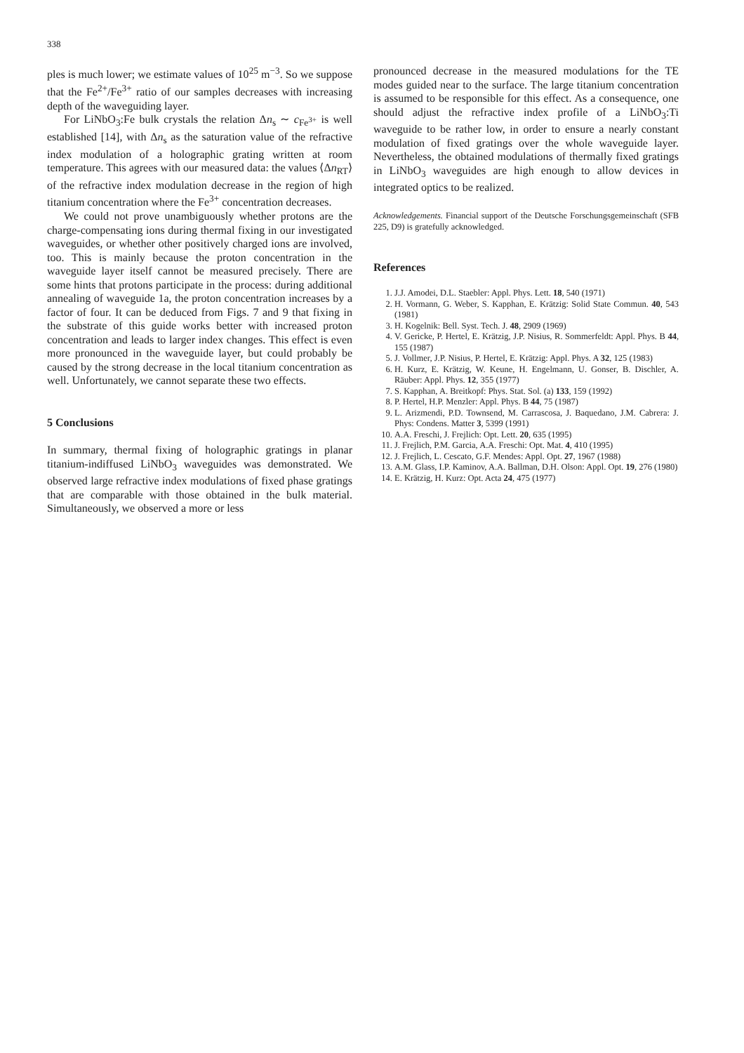338
ples is much lower; we estimate values of 10<sup>25</sup> m<sup>−3</sup>. So we suppose that the Fe<sup>2+</sup>/Fe<sup>3+</sup> ratio of our samples decreases with increasing depth of the waveguiding layer.
For LiNbO<sub>3</sub>:Fe bulk crystals the relation Δn<sub>s</sub> ∼ c<sub>Fe<sup>3+</sup></sub> is well established [14], with Δn<sub>s</sub> as the saturation value of the refractive index modulation of a holographic grating written at room temperature. This agrees with our measured data: the values ⟨Δn<sub>RT</sub>⟩ of the refractive index modulation decrease in the region of high titanium concentration where the Fe<sup>3+</sup> concentration decreases.
We could not prove unambiguously whether protons are the charge-compensating ions during thermal fixing in our investigated waveguides, or whether other positively charged ions are involved, too. This is mainly because the proton concentration in the waveguide layer itself cannot be measured precisely. There are some hints that protons participate in the process: during additional annealing of waveguide 1a, the proton concentration increases by a factor of four. It can be deduced from Figs. 7 and 9 that fixing in the substrate of this guide works better with increased proton concentration and leads to larger index changes. This effect is even more pronounced in the waveguide layer, but could probably be caused by the strong decrease in the local titanium concentration as well. Unfortunately, we cannot separate these two effects.
5 Conclusions
In summary, thermal fixing of holographic gratings in planar titanium-indiffused LiNbO<sub>3</sub> waveguides was demonstrated. We observed large refractive index modulations of fixed phase gratings that are comparable with those obtained in the bulk material. Simultaneously, we observed a more or less
pronounced decrease in the measured modulations for the TE modes guided near to the surface. The large titanium concentration is assumed to be responsible for this effect. As a consequence, one should adjust the refractive index profile of a LiNbO<sub>3</sub>:Ti waveguide to be rather low, in order to ensure a nearly constant modulation of fixed gratings over the whole waveguide layer. Nevertheless, the obtained modulations of thermally fixed gratings in LiNbO<sub>3</sub> waveguides are high enough to allow devices in integrated optics to be realized.
Acknowledgements. Financial support of the Deutsche Forschungsgemeinschaft (SFB 225, D9) is gratefully acknowledged.
References
1. J.J. Amodei, D.L. Staebler: Appl. Phys. Lett. 18, 540 (1971)
2. H. Vormann, G. Weber, S. Kapphan, E. Krätzig: Solid State Commun. 40, 543 (1981)
3. H. Kogelnik: Bell. Syst. Tech. J. 48, 2909 (1969)
4. V. Gericke, P. Hertel, E. Krätzig, J.P. Nisius, R. Sommerfeldt: Appl. Phys. B 44, 155 (1987)
5. J. Vollmer, J.P. Nisius, P. Hertel, E. Krätzig: Appl. Phys. A 32, 125 (1983)
6. H. Kurz, E. Krätzig, W. Keune, H. Engelmann, U. Gonser, B. Dischler, A. Räuber: Appl. Phys. 12, 355 (1977)
7. S. Kapphan, A. Breitkopf: Phys. Stat. Sol. (a) 133, 159 (1992)
8. P. Hertel, H.P. Menzler: Appl. Phys. B 44, 75 (1987)
9. L. Arizmendi, P.D. Townsend, M. Carrascosa, J. Baquedano, J.M. Cabrera: J. Phys: Condens. Matter 3, 5399 (1991)
10. A.A. Freschi, J. Frejlich: Opt. Lett. 20, 635 (1995)
11. J. Frejlich, P.M. Garcia, A.A. Freschi: Opt. Mat. 4, 410 (1995)
12. J. Frejlich, L. Cescato, G.F. Mendes: Appl. Opt. 27, 1967 (1988)
13. A.M. Glass, I.P. Kaminov, A.A. Ballman, D.H. Olson: Appl. Opt. 19, 276 (1980)
14. E. Krätzig, H. Kurz: Opt. Acta 24, 475 (1977)